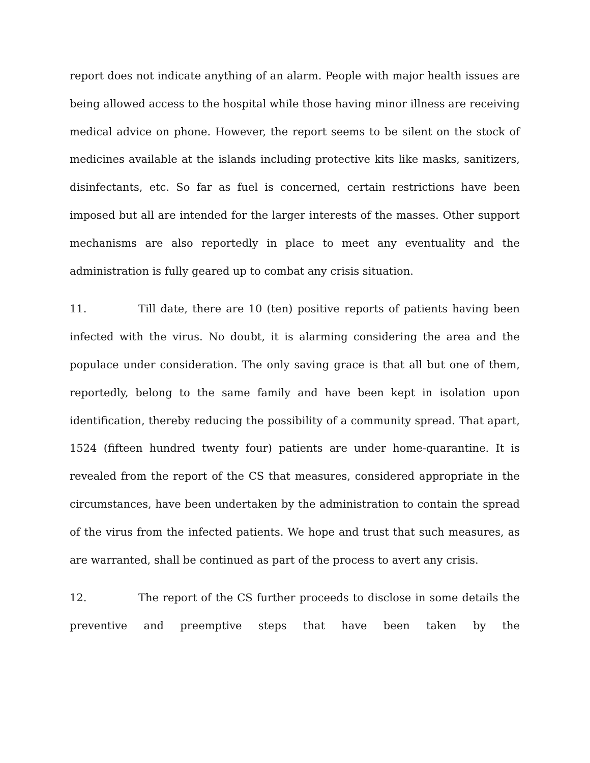report does not indicate anything of an alarm. People with major health issues are being allowed access to the hospital while those having minor illness are receiving medical advice on phone. However, the report seems to be silent on the stock of medicines available at the islands including protective kits like masks, sanitizers, disinfectants, etc. So far as fuel is concerned, certain restrictions have been imposed but all are intended for the larger interests of the masses. Other support mechanisms are also reportedly in place to meet any eventuality and the administration is fully geared up to combat any crisis situation.
11. Till date, there are 10 (ten) positive reports of patients having been infected with the virus. No doubt, it is alarming considering the area and the populace under consideration. The only saving grace is that all but one of them, reportedly, belong to the same family and have been kept in isolation upon identification, thereby reducing the possibility of a community spread. That apart, 1524 (fifteen hundred twenty four) patients are under home-quarantine. It is revealed from the report of the CS that measures, considered appropriate in the circumstances, have been undertaken by the administration to contain the spread of the virus from the infected patients. We hope and trust that such measures, as are warranted, shall be continued as part of the process to avert any crisis.
12. The report of the CS further proceeds to disclose in some details the preventive and preemptive steps that have been taken by the